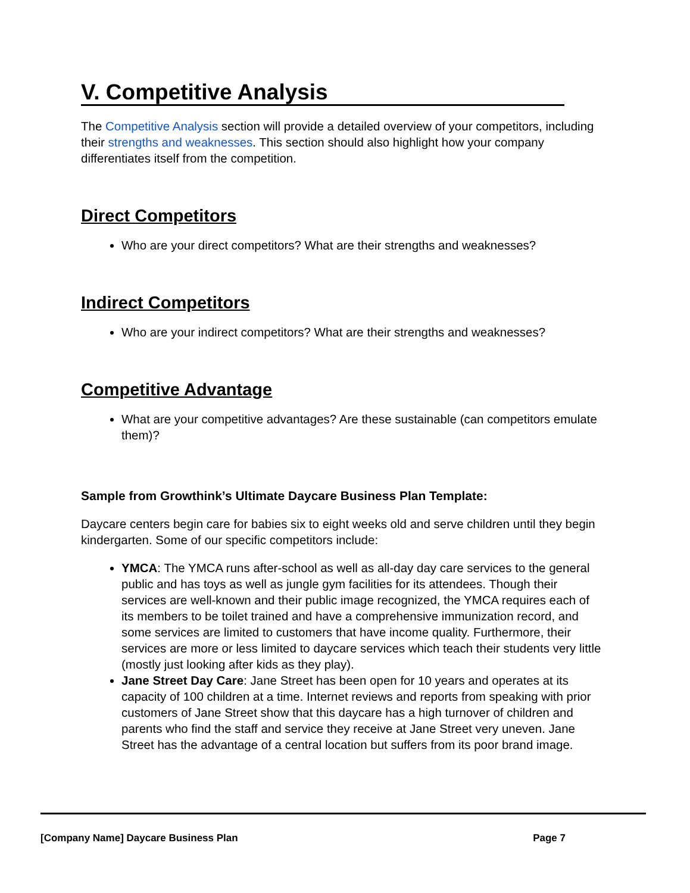V. Competitive Analysis
The Competitive Analysis section will provide a detailed overview of your competitors, including their strengths and weaknesses. This section should also highlight how your company differentiates itself from the competition.
Direct Competitors
Who are your direct competitors? What are their strengths and weaknesses?
Indirect Competitors
Who are your indirect competitors? What are their strengths and weaknesses?
Competitive Advantage
What are your competitive advantages? Are these sustainable (can competitors emulate them)?
Sample from Growthink’s Ultimate Daycare Business Plan Template:
Daycare centers begin care for babies six to eight weeks old and serve children until they begin kindergarten. Some of our specific competitors include:
YMCA: The YMCA runs after-school as well as all-day day care services to the general public and has toys as well as jungle gym facilities for its attendees. Though their services are well-known and their public image recognized, the YMCA requires each of its members to be toilet trained and have a comprehensive immunization record, and some services are limited to customers that have income quality. Furthermore, their services are more or less limited to daycare services which teach their students very little (mostly just looking after kids as they play).
Jane Street Day Care: Jane Street has been open for 10 years and operates at its capacity of 100 children at a time. Internet reviews and reports from speaking with prior customers of Jane Street show that this daycare has a high turnover of children and parents who find the staff and service they receive at Jane Street very uneven. Jane Street has the advantage of a central location but suffers from its poor brand image.
[Company Name] Daycare Business Plan Page 7